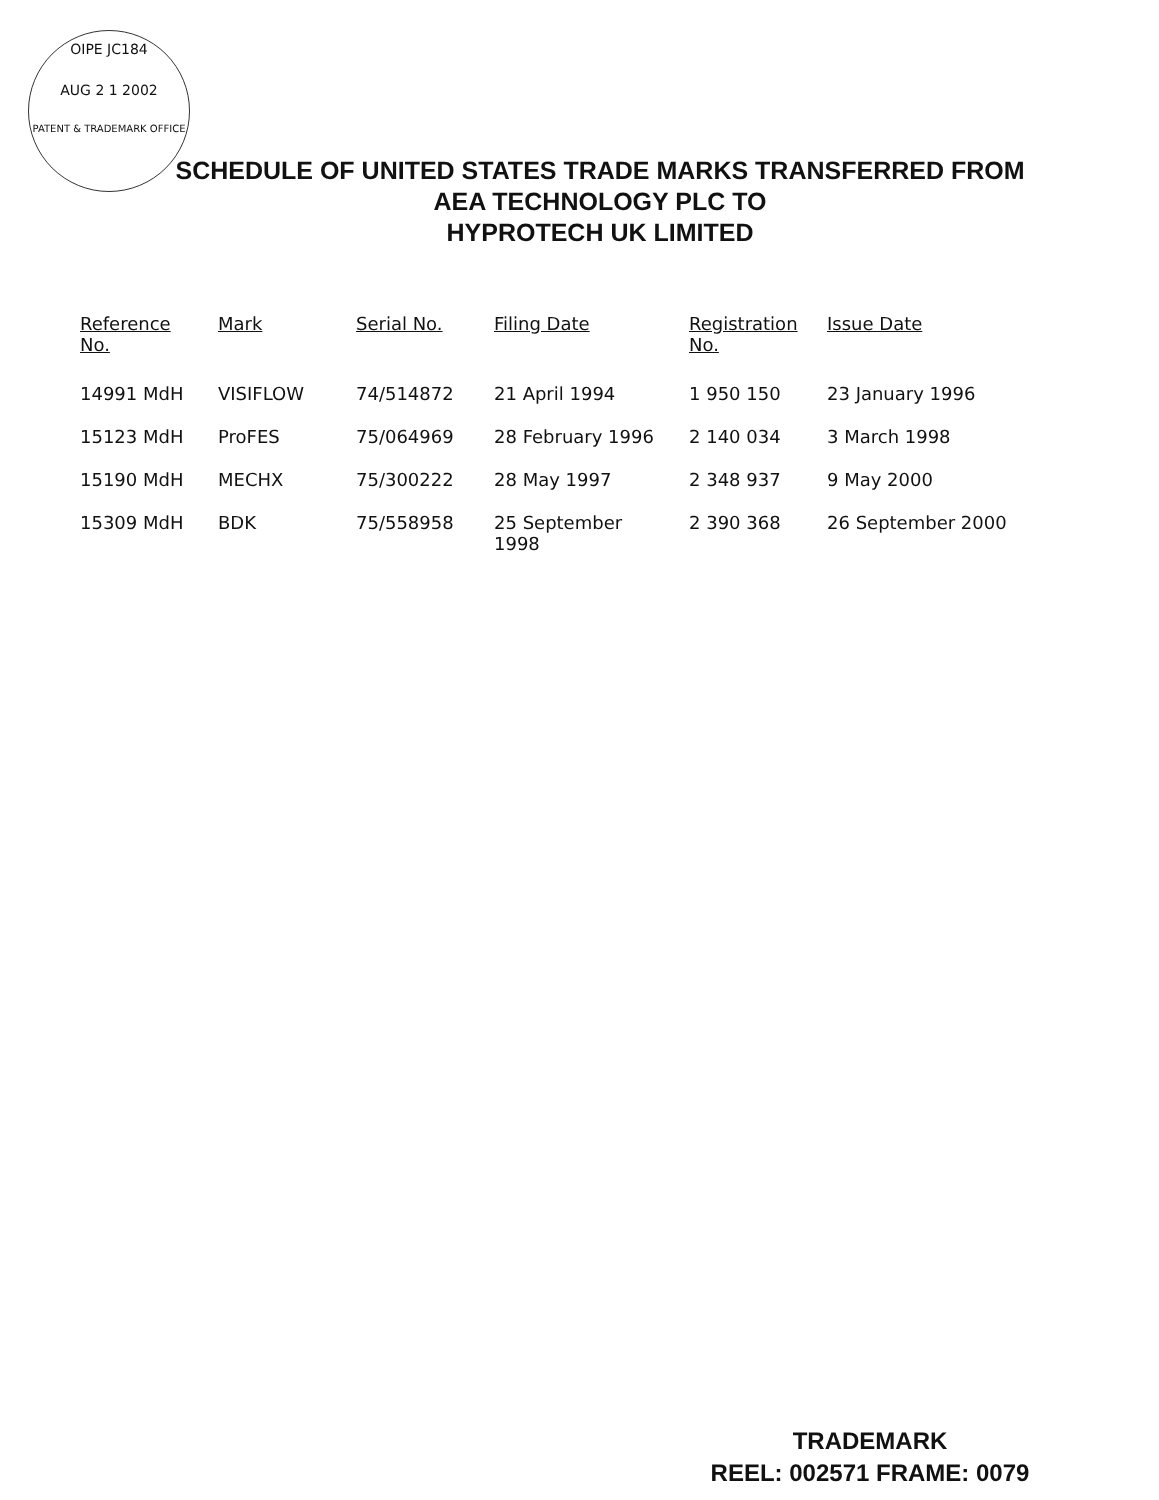OIPE JC184
AUG 2 1 2002
PATENT & TRADEMARK OFFICE
SCHEDULE OF UNITED STATES TRADE MARKS TRANSFERRED FROM
AEA TECHNOLOGY PLC TO
HYPROTECH UK LIMITED
| Reference No. | Mark | Serial No. | Filing Date | Registration No. | Issue Date |
| --- | --- | --- | --- | --- | --- |
| 14991 MdH | VISIFLOW | 74/514872 | 21 April 1994 | 1 950 150 | 23 January 1996 |
| 15123 MdH | ProFES | 75/064969 | 28 February 1996 | 2 140 034 | 3 March 1998 |
| 15190 MdH | MECHX | 75/300222 | 28 May 1997 | 2 348 937 | 9 May 2000 |
| 15309 MdH | BDK | 75/558958 | 25 September 1998 | 2 390 368 | 26 September 2000 |
TRADEMARK
REEL: 002571 FRAME: 0079